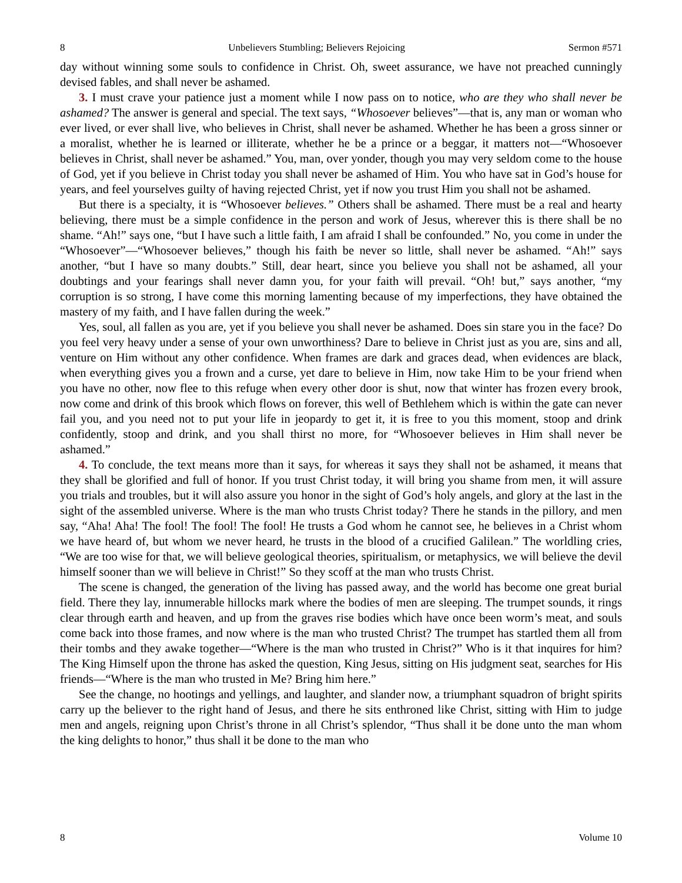8 Unbelievers Stumbling; Believers Rejoicing Sermon #571
day without winning some souls to confidence in Christ. Oh, sweet assurance, we have not preached cunningly devised fables, and shall never be ashamed.
3. I must crave your patience just a moment while I now pass on to notice, who are they who shall never be ashamed? The answer is general and special. The text says, “Whosoever believes”—that is, any man or woman who ever lived, or ever shall live, who believes in Christ, shall never be ashamed. Whether he has been a gross sinner or a moralist, whether he is learned or illiterate, whether he be a prince or a beggar, it matters not—“Whosoever believes in Christ, shall never be ashamed.” You, man, over yonder, though you may very seldom come to the house of God, yet if you believe in Christ today you shall never be ashamed of Him. You who have sat in God’s house for years, and feel yourselves guilty of having rejected Christ, yet if now you trust Him you shall not be ashamed.
But there is a specialty, it is “Whosoever believes.” Others shall be ashamed. There must be a real and hearty believing, there must be a simple confidence in the person and work of Jesus, wherever this is there shall be no shame. “Ah!” says one, “but I have such a little faith, I am afraid I shall be confounded.” No, you come in under the “Whosoever”—“Whosoever believes,” though his faith be never so little, shall never be ashamed. “Ah!” says another, “but I have so many doubts.” Still, dear heart, since you believe you shall not be ashamed, all your doubtings and your fearings shall never damn you, for your faith will prevail. “Oh! but,” says another, “my corruption is so strong, I have come this morning lamenting because of my imperfections, they have obtained the mastery of my faith, and I have fallen during the week.”
Yes, soul, all fallen as you are, yet if you believe you shall never be ashamed. Does sin stare you in the face? Do you feel very heavy under a sense of your own unworthiness? Dare to believe in Christ just as you are, sins and all, venture on Him without any other confidence. When frames are dark and graces dead, when evidences are black, when everything gives you a frown and a curse, yet dare to believe in Him, now take Him to be your friend when you have no other, now flee to this refuge when every other door is shut, now that winter has frozen every brook, now come and drink of this brook which flows on forever, this well of Bethlehem which is within the gate can never fail you, and you need not to put your life in jeopardy to get it, it is free to you this moment, stoop and drink confidently, stoop and drink, and you shall thirst no more, for “Whosoever believes in Him shall never be ashamed.”
4. To conclude, the text means more than it says, for whereas it says they shall not be ashamed, it means that they shall be glorified and full of honor. If you trust Christ today, it will bring you shame from men, it will assure you trials and troubles, but it will also assure you honor in the sight of God’s holy angels, and glory at the last in the sight of the assembled universe. Where is the man who trusts Christ today? There he stands in the pillory, and men say, “Aha! Aha! The fool! The fool! The fool! He trusts a God whom he cannot see, he believes in a Christ whom we have heard of, but whom we never heard, he trusts in the blood of a crucified Galilean.” The worldling cries, “We are too wise for that, we will believe geological theories, spiritualism, or metaphysics, we will believe the devil himself sooner than we will believe in Christ!” So they scoff at the man who trusts Christ.
The scene is changed, the generation of the living has passed away, and the world has become one great burial field. There they lay, innumerable hillocks mark where the bodies of men are sleeping. The trumpet sounds, it rings clear through earth and heaven, and up from the graves rise bodies which have once been worm’s meat, and souls come back into those frames, and now where is the man who trusted Christ? The trumpet has startled them all from their tombs and they awake together—“Where is the man who trusted in Christ?” Who is it that inquires for him? The King Himself upon the throne has asked the question, King Jesus, sitting on His judgment seat, searches for His friends—“Where is the man who trusted in Me? Bring him here.”
See the change, no hootings and yellings, and laughter, and slander now, a triumphant squadron of bright spirits carry up the believer to the right hand of Jesus, and there he sits enthroned like Christ, sitting with Him to judge men and angels, reigning upon Christ’s throne in all Christ’s splendor, “Thus shall it be done unto the man whom the king delights to honor,” thus shall it be done to the man who
8 Volume 10